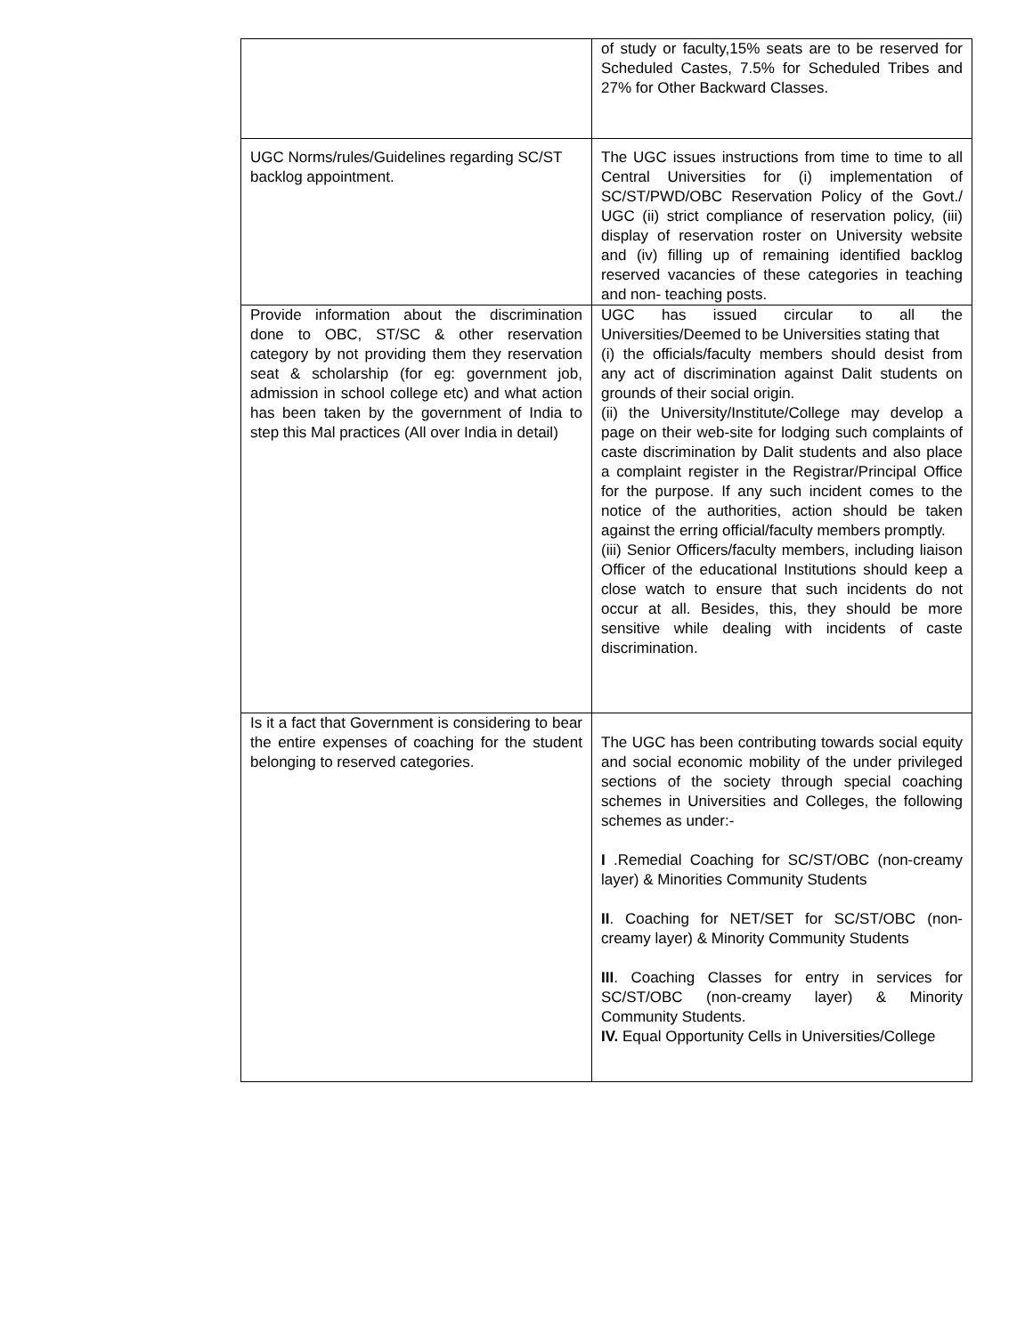| | of study or faculty,15% seats are to be reserved for Scheduled Castes, 7.5% for Scheduled Tribes and 27% for Other Backward Classes. |
| UGC Norms/rules/Guidelines regarding SC/ST backlog appointment. | The UGC issues instructions from time to time to all Central Universities for (i) implementation of SC/ST/PWD/OBC Reservation Policy of the Govt./ UGC (ii) strict compliance of reservation policy, (iii) display of reservation roster on University website and (iv) filling up of remaining identified backlog reserved vacancies of these categories in teaching and non- teaching posts. |
| Provide information about the discrimination done to OBC, ST/SC & other reservation category by not providing them they reservation seat & scholarship (for eg: government job, admission in school college etc) and what action has been taken by the government of India to step this Mal practices (All over India in detail) | UGC has issued circular to all the Universities/Deemed to be Universities stating that (i) the officials/faculty members should desist from any act of discrimination against Dalit students on grounds of their social origin. (ii) the University/Institute/College may develop a page on their web-site for lodging such complaints of caste discrimination by Dalit students and also place a complaint register in the Registrar/Principal Office for the purpose. If any such incident comes to the notice of the authorities, action should be taken against the erring official/faculty members promptly. (iii) Senior Officers/faculty members, including liaison Officer of the educational Institutions should keep a close watch to ensure that such incidents do not occur at all. Besides, this, they should be more sensitive while dealing with incidents of caste discrimination. |
| Is it a fact that Government is considering to bear the entire expenses of coaching for the student belonging to reserved categories. | The UGC has been contributing towards social equity and social economic mobility of the under privileged sections of the society through special coaching schemes in Universities and Colleges, the following schemes as under:- I .Remedial Coaching for SC/ST/OBC (non-creamy layer) & Minorities Community Students II . Coaching for NET/SET for SC/ST/OBC (non-creamy layer) & Minority Community Students III . Coaching Classes for entry in services for SC/ST/OBC (non-creamy layer) & Minority Community Students. IV. Equal Opportunity Cells in Universities/College |